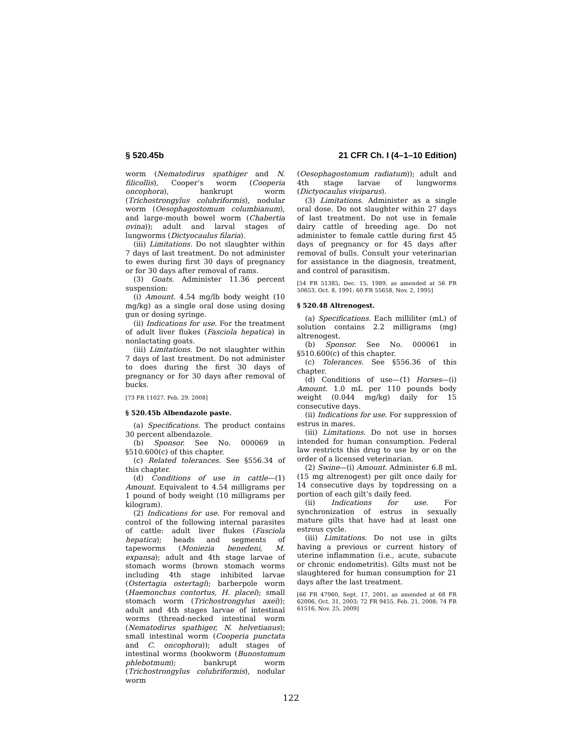§ 520.45b 21 CFR Ch. I (4–1–10 Edition)
worm (Nematodirus spathiger and N. filicollis), Cooper’s worm (Cooperia oncophora), bankrupt worm (Trichostrongylus colubriformis), nodular worm (Oesophagostomum columbianum), and large-mouth bowel worm (Chabertia ovina)); adult and larval stages of lungworms (Dictyocaulus filaria).
(iii) Limitations. Do not slaughter within 7 days of last treatment. Do not administer to ewes during first 30 days of pregnancy or for 30 days after removal of rams.
(3) Goats. Administer 11.36 percent suspension:
(i) Amount. 4.54 mg/lb body weight (10 mg/kg) as a single oral dose using dosing gun or dosing syringe.
(ii) Indications for use. For the treatment of adult liver flukes (Fasciola hepatica) in nonlactating goats.
(iii) Limitations. Do not slaughter within 7 days of last treatment. Do not administer to does during the first 30 days of pregnancy or for 30 days after removal of bucks.
[73 FR 11027, Feb. 29, 2008]
§ 520.45b Albendazole paste.
(a) Specifications. The product contains 30 percent albendazole.
(b) Sponsor. See No. 000069 in §510.600(c) of this chapter.
(c) Related tolerances. See §556.34 of this chapter.
(d) Conditions of use in cattle—(1) Amount. Equivalent to 4.54 milligrams per 1 pound of body weight (10 milligrams per kilogram).
(2) Indications for use. For removal and control of the following internal parasites of cattle: adult liver flukes (Fasciola hepatica); heads and segments of tapeworms (Moniezia benedeni, M. expansa); adult and 4th stage larvae of stomach worms (brown stomach worms including 4th stage inhibited larvae (Ostertagia ostertagi); barberpole worm (Haemonchus contortus, H. placei); small stomach worm (Trichostrongylus axei)); adult and 4th stages larvae of intestinal worms (thread-necked intestinal worm (Nematodirus spathiger, N. helvetianus); small intestinal worm (Cooperia punctata and C. oncophora)); adult stages of intestinal worms (hookworm (Bunostomum phlebotmum); bankrupt worm (Trichostrongylus colubriformis), nodular worm
(Oesophagostomum radiatum)); adult and 4th stage larvae of lungworms (Dictyocaulus viviparus).
(3) Limitations. Administer as a single oral dose. Do not slaughter within 27 days of last treatment. Do not use in female dairy cattle of breeding age. Do not administer to female cattle during first 45 days of pregnancy or for 45 days after removal of bulls. Consult your veterinarian for assistance in the diagnosis, treatment, and control of parasitism.
[54 FR 51385, Dec. 15, 1989, as amended at 56 FR 50653, Oct. 8, 1991; 60 FR 55658, Nov. 2, 1995]
§ 520.48 Altrenogest.
(a) Specifications. Each milliliter (mL) of solution contains 2.2 milligrams (mg) altrenogest.
(b) Sponsor. See No. 000061 in §510.600(c) of this chapter.
(c) Tolerances. See §556.36 of this chapter.
(d) Conditions of use—(1) Horses—(i) Amount. 1.0 mL per 110 pounds body weight (0.044 mg/kg) daily for 15 consecutive days.
(ii) Indications for use. For suppression of estrus in mares.
(iii) Limitations. Do not use in horses intended for human consumption. Federal law restricts this drug to use by or on the order of a licensed veterinarian.
(2) Swine—(i) Amount. Administer 6.8 mL (15 mg altrenogest) per gilt once daily for 14 consecutive days by topdressing on a portion of each gilt’s daily feed.
(ii) Indications for use. For synchronization of estrus in sexually mature gilts that have had at least one estrous cycle.
(iii) Limitations. Do not use in gilts having a previous or current history of uterine inflammation (i.e., acute, subacute or chronic endometritis). Gilts must not be slaughtered for human consumption for 21 days after the last treatment.
[66 FR 47960, Sept. 17, 2001, as amended at 68 FR 62006, Oct. 31, 2003; 72 FR 9455, Feb. 21, 2008; 74 FR 61516, Nov. 25, 2009]
122